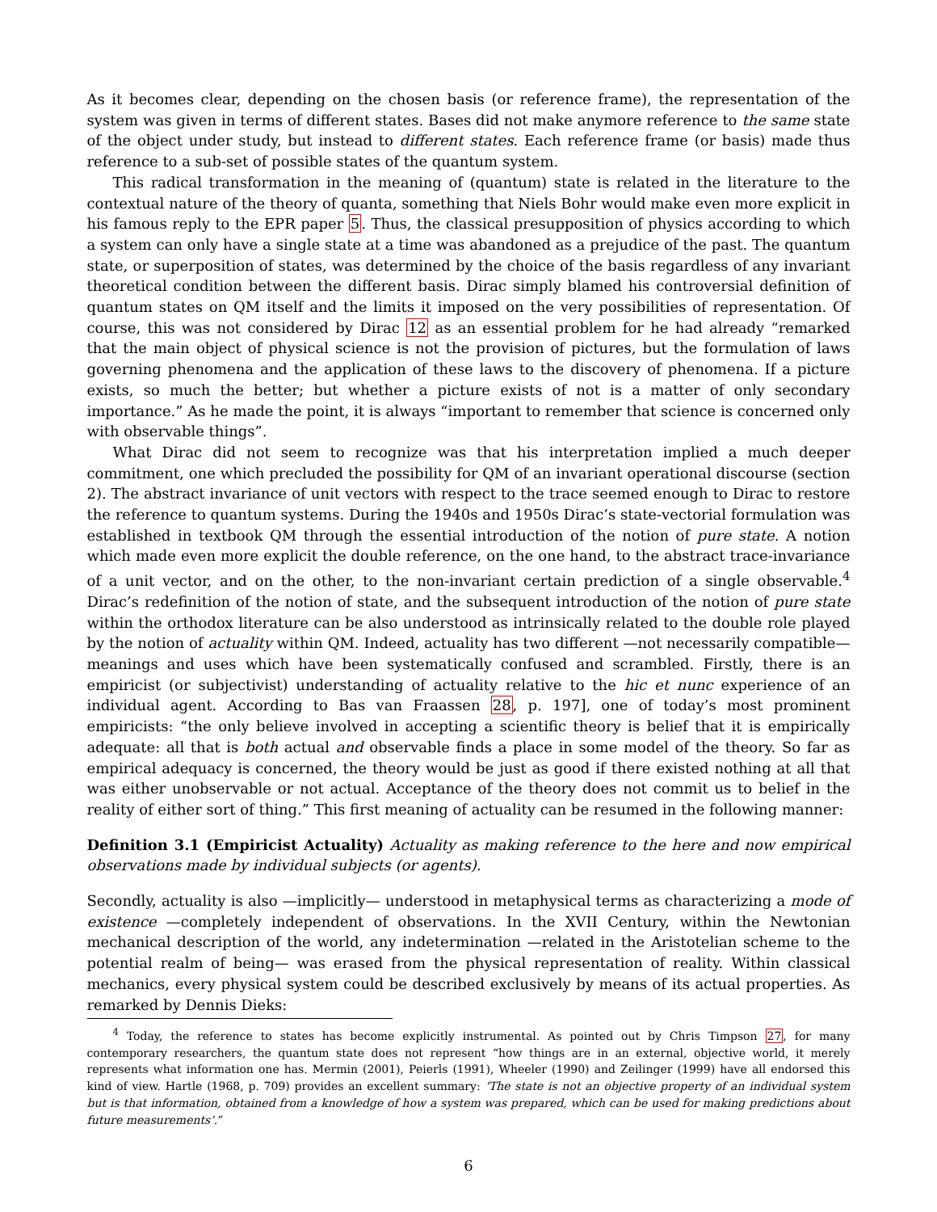As it becomes clear, depending on the chosen basis (or reference frame), the representation of the system was given in terms of different states. Bases did not make anymore reference to the same state of the object under study, but instead to different states. Each reference frame (or basis) made thus reference to a sub-set of possible states of the quantum system.
This radical transformation in the meaning of (quantum) state is related in the literature to the contextual nature of the theory of quanta, something that Niels Bohr would make even more explicit in his famous reply to the EPR paper 5. Thus, the classical presupposition of physics according to which a system can only have a single state at a time was abandoned as a prejudice of the past. The quantum state, or superposition of states, was determined by the choice of the basis regardless of any invariant theoretical condition between the different basis. Dirac simply blamed his controversial definition of quantum states on QM itself and the limits it imposed on the very possibilities of representation. Of course, this was not considered by Dirac 12 as an essential problem for he had already “remarked that the main object of physical science is not the provision of pictures, but the formulation of laws governing phenomena and the application of these laws to the discovery of phenomena. If a picture exists, so much the better; but whether a picture exists of not is a matter of only secondary importance.” As he made the point, it is always “important to remember that science is concerned only with observable things”.
What Dirac did not seem to recognize was that his interpretation implied a much deeper commitment, one which precluded the possibility for QM of an invariant operational discourse (section 2). The abstract invariance of unit vectors with respect to the trace seemed enough to Dirac to restore the reference to quantum systems. During the 1940s and 1950s Dirac’s state-vectorial formulation was established in textbook QM through the essential introduction of the notion of pure state. A notion which made even more explicit the double reference, on the one hand, to the abstract trace-invariance of a unit vector, and on the other, to the non-invariant certain prediction of a single observable.<sup>4</sup> Dirac’s redefinition of the notion of state, and the subsequent introduction of the notion of pure state within the orthodox literature can be also understood as intrinsically related to the double role played by the notion of actuality within QM. Indeed, actuality has two different —not necessarily compatible— meanings and uses which have been systematically confused and scrambled. Firstly, there is an empiricist (or subjectivist) understanding of actuality relative to the hic et nunc experience of an individual agent. According to Bas van Fraassen 28, p. 197], one of today’s most prominent empiricists: “the only believe involved in accepting a scientific theory is belief that it is empirically adequate: all that is both actual and observable finds a place in some model of the theory. So far as empirical adequacy is concerned, the theory would be just as good if there existed nothing at all that was either unobservable or not actual. Acceptance of the theory does not commit us to belief in the reality of either sort of thing.” This first meaning of actuality can be resumed in the following manner:
Definition 3.1 (Empiricist Actuality) Actuality as making reference to the here and now empirical observations made by individual subjects (or agents).
Secondly, actuality is also —implicitly— understood in metaphysical terms as characterizing a mode of existence —completely independent of observations. In the XVII Century, within the Newtonian mechanical description of the world, any indetermination —related in the Aristotelian scheme to the potential realm of being— was erased from the physical representation of reality. Within classical mechanics, every physical system could be described exclusively by means of its actual properties. As remarked by Dennis Dieks:
<sup>4</sup> Today, the reference to states has become explicitly instrumental. As pointed out by Chris Timpson 27, for many contemporary researchers, the quantum state does not represent “how things are in an external, objective world, it merely represents what information one has. Mermin (2001), Peierls (1991), Wheeler (1990) and Zeilinger (1999) have all endorsed this kind of view. Hartle (1968, p. 709) provides an excellent summary: ‘The state is not an objective property of an individual system but is that information, obtained from a knowledge of how a system was prepared, which can be used for making predictions about future measurements’.”
6